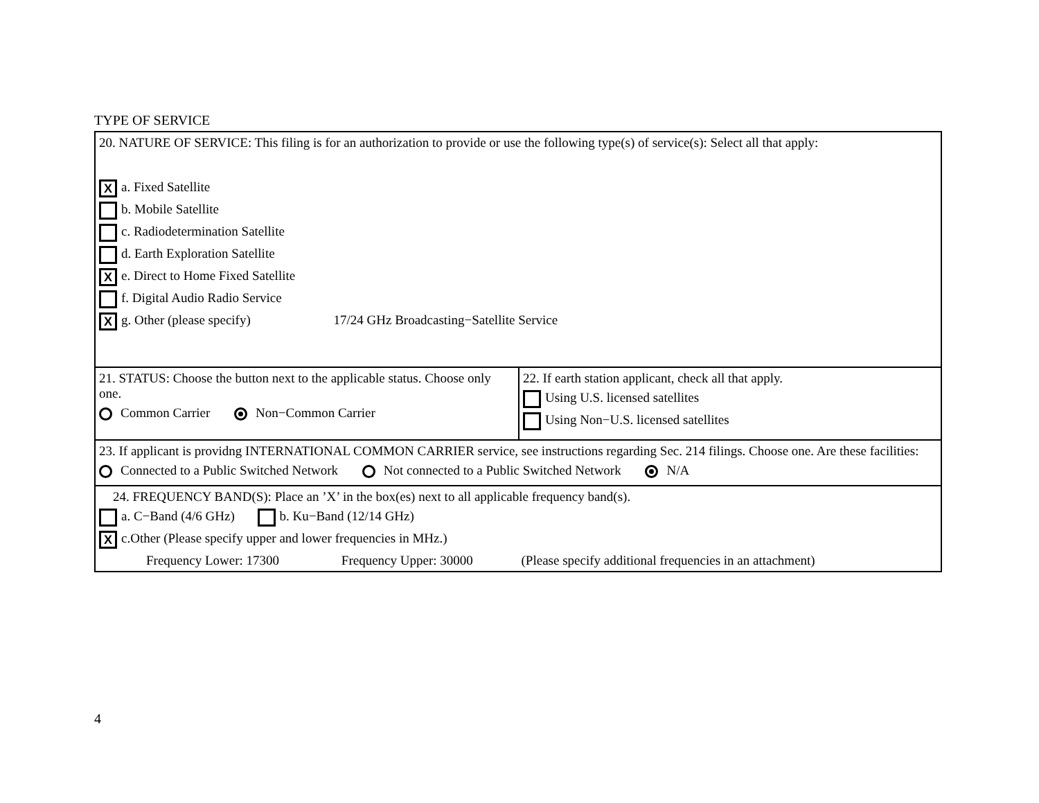TYPE OF SERVICE
| 20. NATURE OF SERVICE: This filing is for an authorization to provide or use the following type(s) of service(s): Select all that apply: X a. Fixed Satellite b. Mobile Satellite c. Radiodetermination Satellite d. Earth Exploration Satellite X e. Direct to Home Fixed Satellite f. Digital Audio Radio Service X g. Other (please specify) 17/24 GHz Broadcasting−Satellite Service | |
| 21. STATUS: Choose the button next to the applicable status. Choose only one. Common Carrier Non−Common Carrier | 22. If earth station applicant, check all that apply. Using U.S. licensed satellites Using Non−U.S. licensed satellites |
| 23. If applicant is providng INTERNATIONAL COMMON CARRIER service, see instructions regarding Sec. 214 filings. Choose one. Are these facilities: Connected to a Public Switched Network Not connected to a Public Switched Network N/A | |
| 24. FREQUENCY BAND(S): Place an ’X’ in the box(es) next to all applicable frequency band(s). a. C−Band (4/6 GHz) b. Ku−Band (12/14 GHz) X c.Other (Please specify upper and lower frequencies in MHz.) Frequency Lower: 17300 Frequency Upper: 30000 (Please specify additional frequencies in an attachment) | |
4